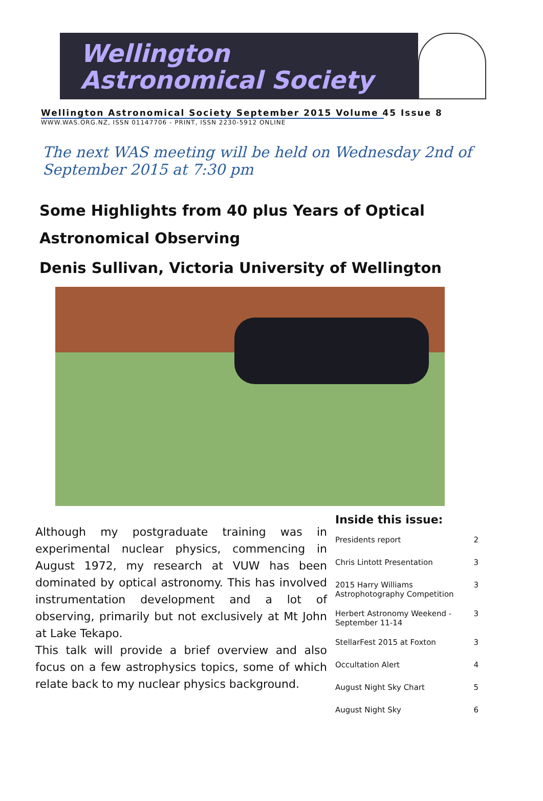Wellington
Astronomical Society
Wellington Astronomical Society September 2015 Volume 45 Issue 8
WWW.WAS.ORG.NZ, ISSN 01147706 - PRINT, ISSN 2230-5912 ONLINE
The next WAS meeting will be held on Wednesday 2nd of September 2015 at 7:30 pm
Some Highlights from 40 plus Years of Optical Astronomical Observing
Denis Sullivan, Victoria University of Wellington
Although my postgraduate training was in experimental nuclear physics, commencing in August 1972, my research at VUW has been dominated by optical astronomy. This has involved instrumentation development and a lot of observing, primarily but not exclusively at Mt John at Lake Tekapo.
This talk will provide a brief overview and also focus on a few astrophysics topics, some of which relate back to my nuclear physics background.
Inside this issue:
| Presidents report | 2 |
| Chris Lintott Presentation | 3 |
| 2015 Harry Williams Astrophotography Competition | 3 |
| Herbert Astronomy Weekend - September 11-14 | 3 |
| StellarFest 2015 at Foxton | 3 |
| Occultation Alert | 4 |
| August Night Sky Chart | 5 |
| August Night Sky | 6 |